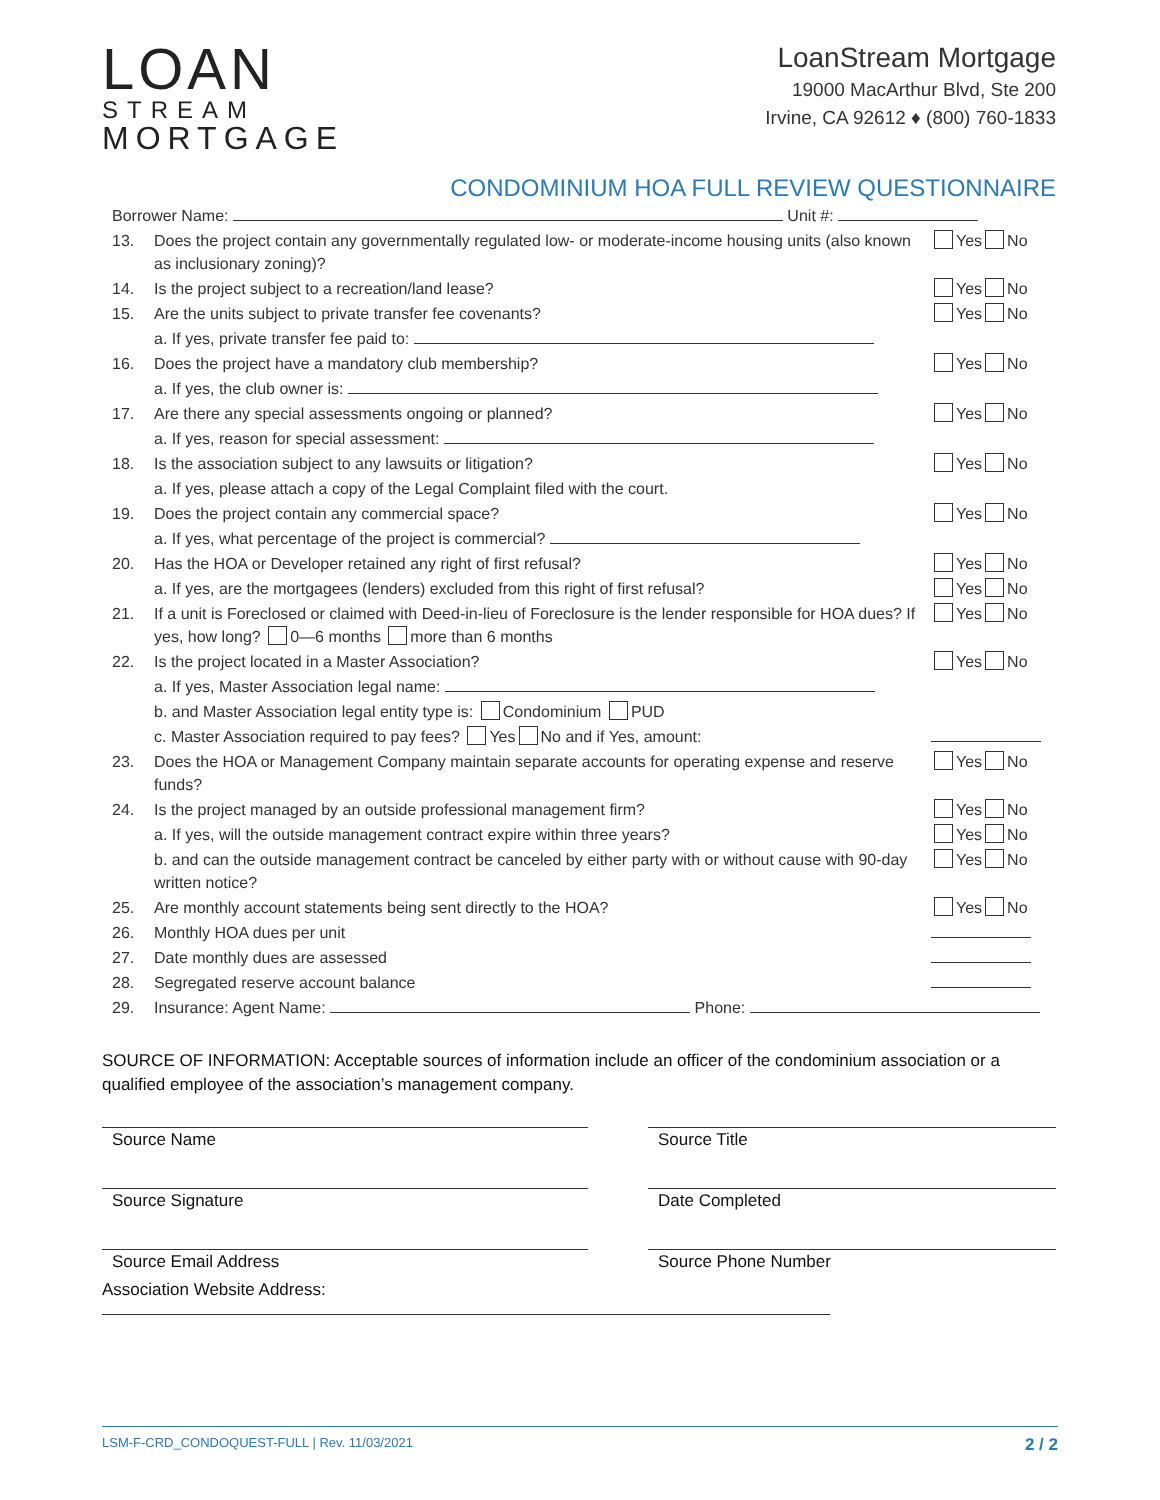LOAN
STREAM
MORTGAGE
LoanStream Mortgage
19000 MacArthur Blvd, Ste 200
Irvine, CA 92612 ♦ (800) 760-1833
CONDOMINIUM HOA FULL REVIEW QUESTIONNAIRE
Borrower Name: Unit #:
13. Does the project contain any governmentally regulated low- or moderate-income housing units (also known as inclusionary zoning)?
Yes No
14. Is the project subject to a recreation/land lease?
Yes No
15. Are the units subject to private transfer fee covenants?
Yes No
a. If yes, private transfer fee paid to:
16. Does the project have a mandatory club membership?
Yes No
a. If yes, the club owner is:
17. Are there any special assessments ongoing or planned?
Yes No
a. If yes, reason for special assessment:
18. Is the association subject to any lawsuits or litigation?
Yes No
a. If yes, please attach a copy of the Legal Complaint filed with the court.
19. Does the project contain any commercial space?
Yes No
a. If yes, what percentage of the project is commercial?
20. Has the HOA or Developer retained any right of first refusal?
Yes No
a. If yes, are the mortgagees (lenders) excluded from this right of first refusal?
Yes No
21. If a unit is Foreclosed or claimed with Deed-in-lieu of Foreclosure is the lender responsible for HOA dues? If yes, how long? 0—6 months more than 6 months
Yes No
22. Is the project located in a Master Association?
Yes No
a. If yes, Master Association legal name:
b. and Master Association legal entity type is: Condominium PUD
c. Master Association required to pay fees? Yes No and if Yes, amount:
23. Does the HOA or Management Company maintain separate accounts for operating expense and reserve funds?
Yes No
24. Is the project managed by an outside professional management firm?
Yes No
a. If yes, will the outside management contract expire within three years?
Yes No
b. and can the outside management contract be canceled by either party with or without cause with 90-day written notice?
Yes No
25. Are monthly account statements being sent directly to the HOA?
Yes No
26. Monthly HOA dues per unit
27. Date monthly dues are assessed
28. Segregated reserve account balance
29. Insurance: Agent Name: Phone:
SOURCE OF INFORMATION: Acceptable sources of information include an officer of the condominium association or a qualified employee of the association’s management company.
Source Name
Source Title
Source Signature
Date Completed
Source Email Address
Source Phone Number
Association Website Address:
LSM-F-CRD_CONDOQUEST-FULL | Rev. 11/03/2021 2 / 2